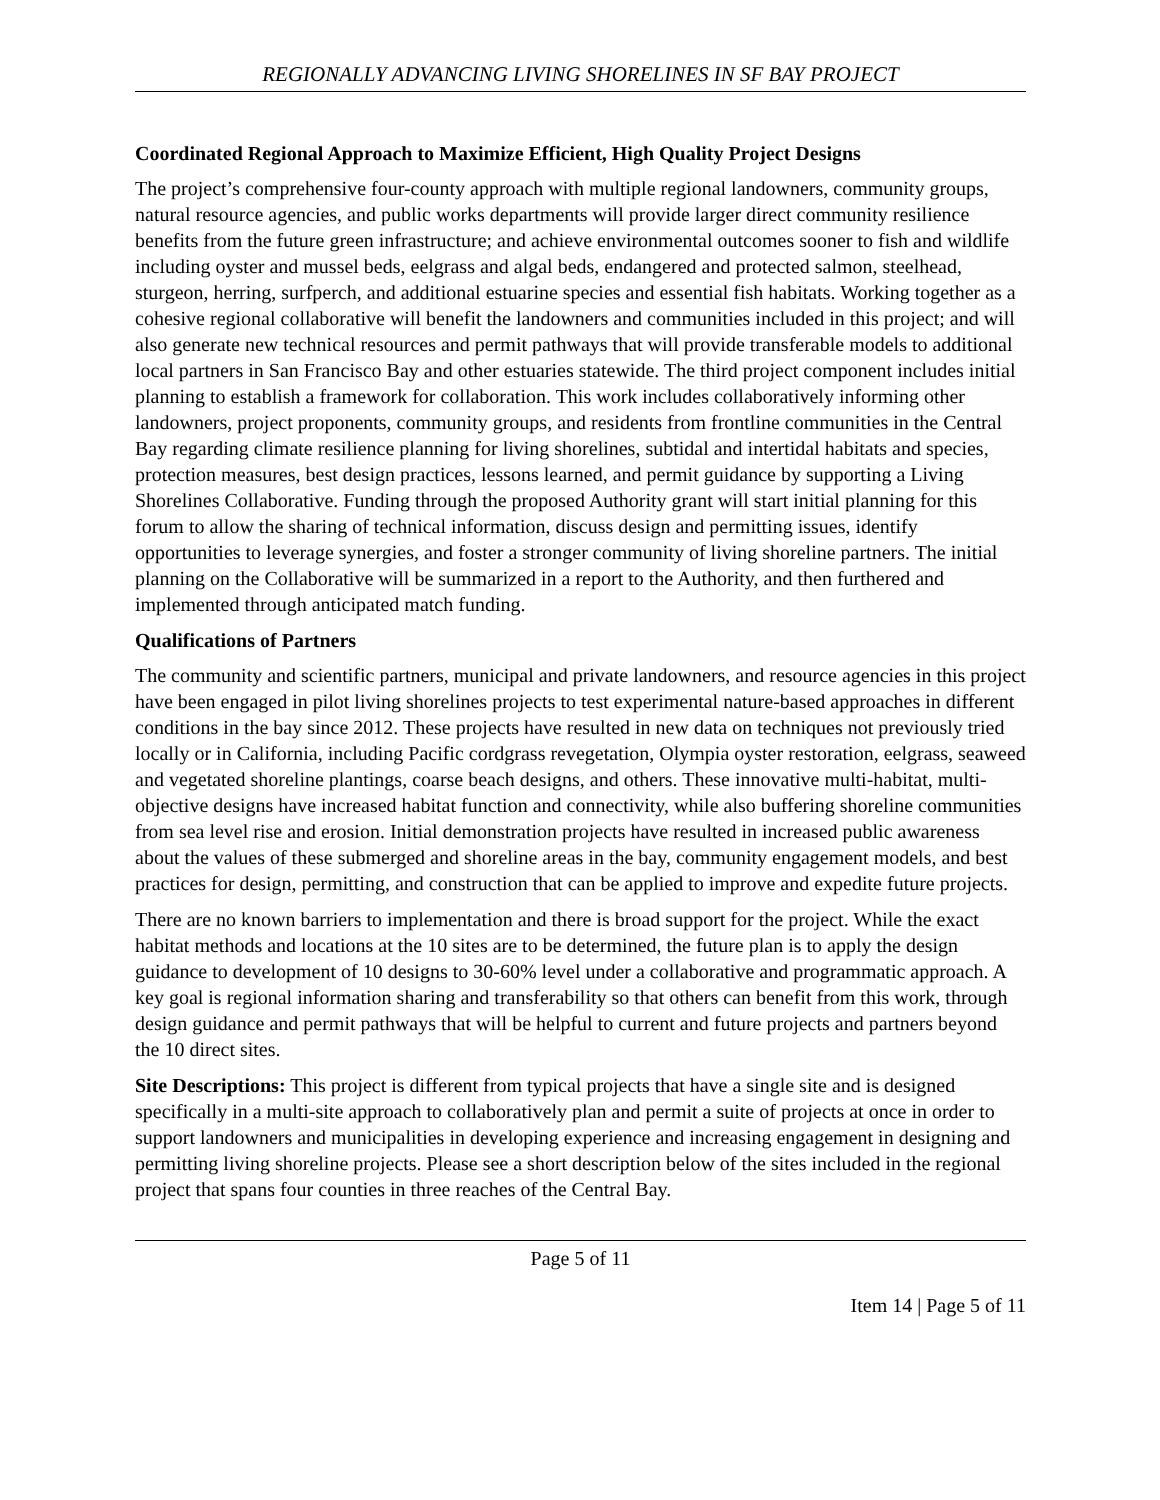REGIONALLY ADVANCING LIVING SHORELINES IN SF BAY PROJECT
Coordinated Regional Approach to Maximize Efficient, High Quality Project Designs
The project’s comprehensive four-county approach with multiple regional landowners, community groups, natural resource agencies, and public works departments will provide larger direct community resilience benefits from the future green infrastructure; and achieve environmental outcomes sooner to fish and wildlife including oyster and mussel beds, eelgrass and algal beds, endangered and protected salmon, steelhead, sturgeon, herring, surfperch, and additional estuarine species and essential fish habitats. Working together as a cohesive regional collaborative will benefit the landowners and communities included in this project; and will also generate new technical resources and permit pathways that will provide transferable models to additional local partners in San Francisco Bay and other estuaries statewide. The third project component includes initial planning to establish a framework for collaboration. This work includes collaboratively informing other landowners, project proponents, community groups, and residents from frontline communities in the Central Bay regarding climate resilience planning for living shorelines, subtidal and intertidal habitats and species, protection measures, best design practices, lessons learned, and permit guidance by supporting a Living Shorelines Collaborative. Funding through the proposed Authority grant will start initial planning for this forum to allow the sharing of technical information, discuss design and permitting issues, identify opportunities to leverage synergies, and foster a stronger community of living shoreline partners. The initial planning on the Collaborative will be summarized in a report to the Authority, and then furthered and implemented through anticipated match funding.
Qualifications of Partners
The community and scientific partners, municipal and private landowners, and resource agencies in this project have been engaged in pilot living shorelines projects to test experimental nature-based approaches in different conditions in the bay since 2012. These projects have resulted in new data on techniques not previously tried locally or in California, including Pacific cordgrass revegetation, Olympia oyster restoration, eelgrass, seaweed and vegetated shoreline plantings, coarse beach designs, and others. These innovative multi-habitat, multi-objective designs have increased habitat function and connectivity, while also buffering shoreline communities from sea level rise and erosion. Initial demonstration projects have resulted in increased public awareness about the values of these submerged and shoreline areas in the bay, community engagement models, and best practices for design, permitting, and construction that can be applied to improve and expedite future projects.
There are no known barriers to implementation and there is broad support for the project. While the exact habitat methods and locations at the 10 sites are to be determined, the future plan is to apply the design guidance to development of 10 designs to 30-60% level under a collaborative and programmatic approach. A key goal is regional information sharing and transferability so that others can benefit from this work, through design guidance and permit pathways that will be helpful to current and future projects and partners beyond the 10 direct sites.
Site Descriptions: This project is different from typical projects that have a single site and is designed specifically in a multi-site approach to collaboratively plan and permit a suite of projects at once in order to support landowners and municipalities in developing experience and increasing engagement in designing and permitting living shoreline projects. Please see a short description below of the sites included in the regional project that spans four counties in three reaches of the Central Bay.
Page 5 of 11
Item 14 | Page 5 of 11